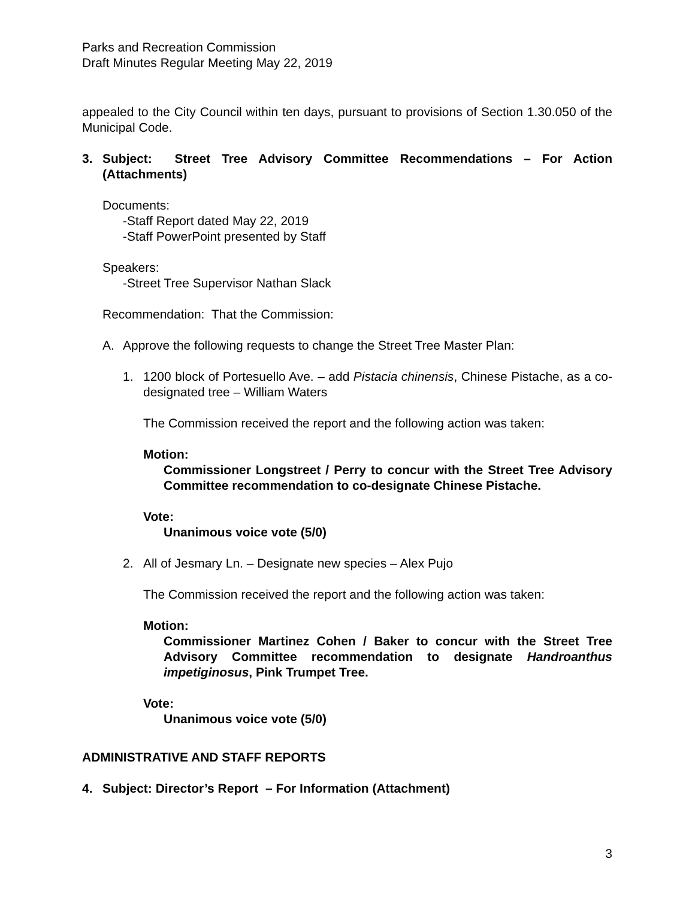Parks and Recreation Commission
Draft Minutes Regular Meeting May 22, 2019
appealed to the City Council within ten days, pursuant to provisions of Section 1.30.050 of the Municipal Code.
3. Subject: Street Tree Advisory Committee Recommendations – For Action (Attachments)
Documents:
-Staff Report dated May 22, 2019
-Staff PowerPoint presented by Staff
Speakers:
-Street Tree Supervisor Nathan Slack
Recommendation: That the Commission:
A. Approve the following requests to change the Street Tree Master Plan:
1. 1200 block of Portesuello Ave. – add Pistacia chinensis, Chinese Pistache, as a co-designated tree – William Waters
The Commission received the report and the following action was taken:
Motion:
Commissioner Longstreet / Perry to concur with the Street Tree Advisory Committee recommendation to co-designate Chinese Pistache.
Vote:
Unanimous voice vote (5/0)
2. All of Jesmary Ln. – Designate new species – Alex Pujo
The Commission received the report and the following action was taken:
Motion:
Commissioner Martinez Cohen / Baker to concur with the Street Tree Advisory Committee recommendation to designate Handroanthus impetiginosus, Pink Trumpet Tree.
Vote:
Unanimous voice vote (5/0)
ADMINISTRATIVE AND STAFF REPORTS
4. Subject: Director’s Report – For Information (Attachment)
3